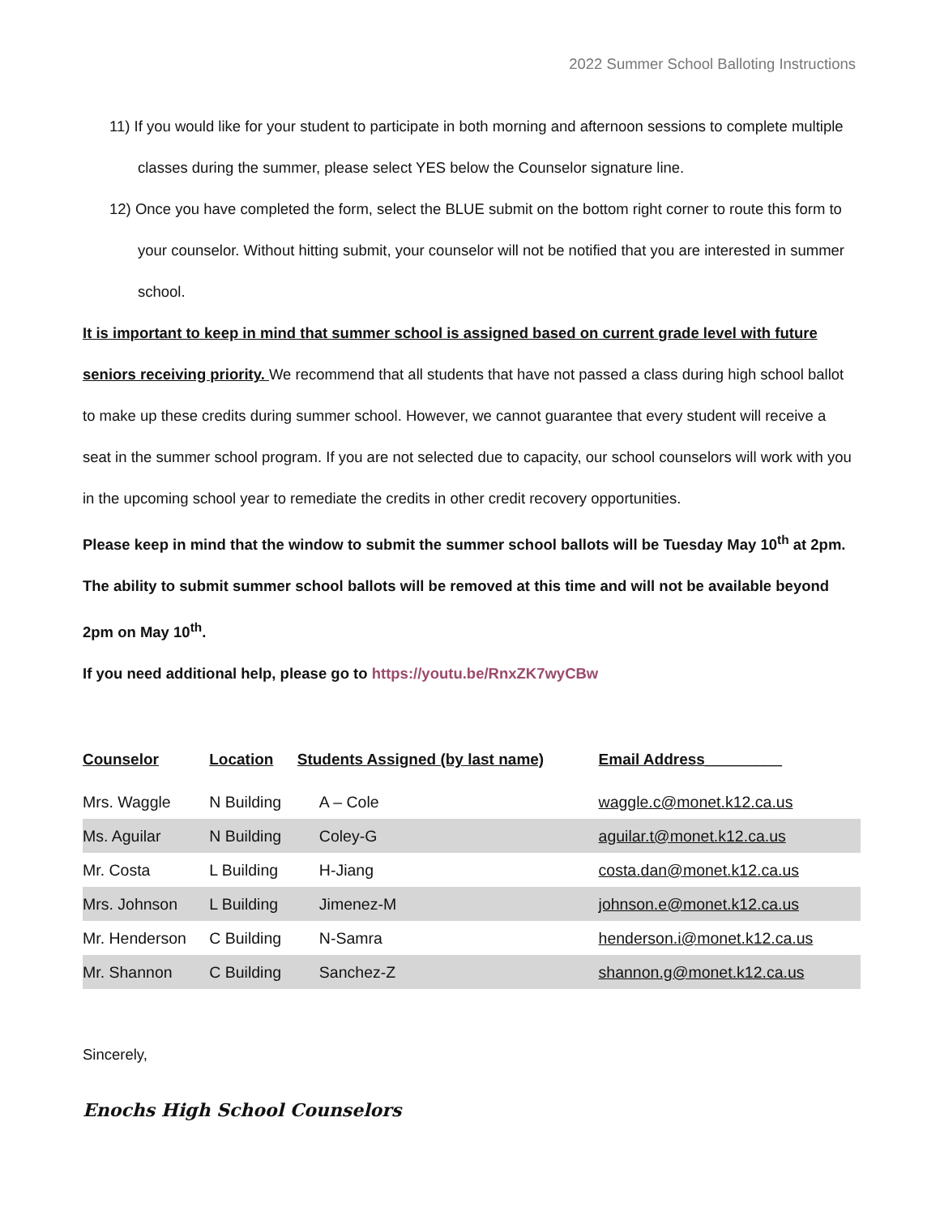2022 Summer School Balloting Instructions
11) If you would like for your student to participate in both morning and afternoon sessions to complete multiple classes during the summer, please select YES below the Counselor signature line.
12) Once you have completed the form, select the BLUE submit on the bottom right corner to route this form to your counselor. Without hitting submit, your counselor will not be notified that you are interested in summer school.
It is important to keep in mind that summer school is assigned based on current grade level with future seniors receiving priority. We recommend that all students that have not passed a class during high school ballot to make up these credits during summer school. However, we cannot guarantee that every student will receive a seat in the summer school program. If you are not selected due to capacity, our school counselors will work with you in the upcoming school year to remediate the credits in other credit recovery opportunities.
Please keep in mind that the window to submit the summer school ballots will be Tuesday May 10<sup>th</sup> at 2pm. The ability to submit summer school ballots will be removed at this time and will not be available beyond 2pm on May 10<sup>th</sup>.
If you need additional help, please go to https://youtu.be/RnxZK7wyCBw
| Counselor | Location | Students Assigned (by last name) | Email Address_________ |
| --- | --- | --- | --- |
| Mrs. Waggle | N Building | A – Cole | waggle.c@monet.k12.ca.us |
| Ms. Aguilar | N Building | Coley-G | aguilar.t@monet.k12.ca.us |
| Mr. Costa | L Building | H-Jiang | costa.dan@monet.k12.ca.us |
| Mrs. Johnson | L Building | Jimenez-M | johnson.e@monet.k12.ca.us |
| Mr. Henderson | C Building | N-Samra | henderson.i@monet.k12.ca.us |
| Mr. Shannon | C Building | Sanchez-Z | shannon.g@monet.k12.ca.us |
Sincerely,
Enochs High School Counselors